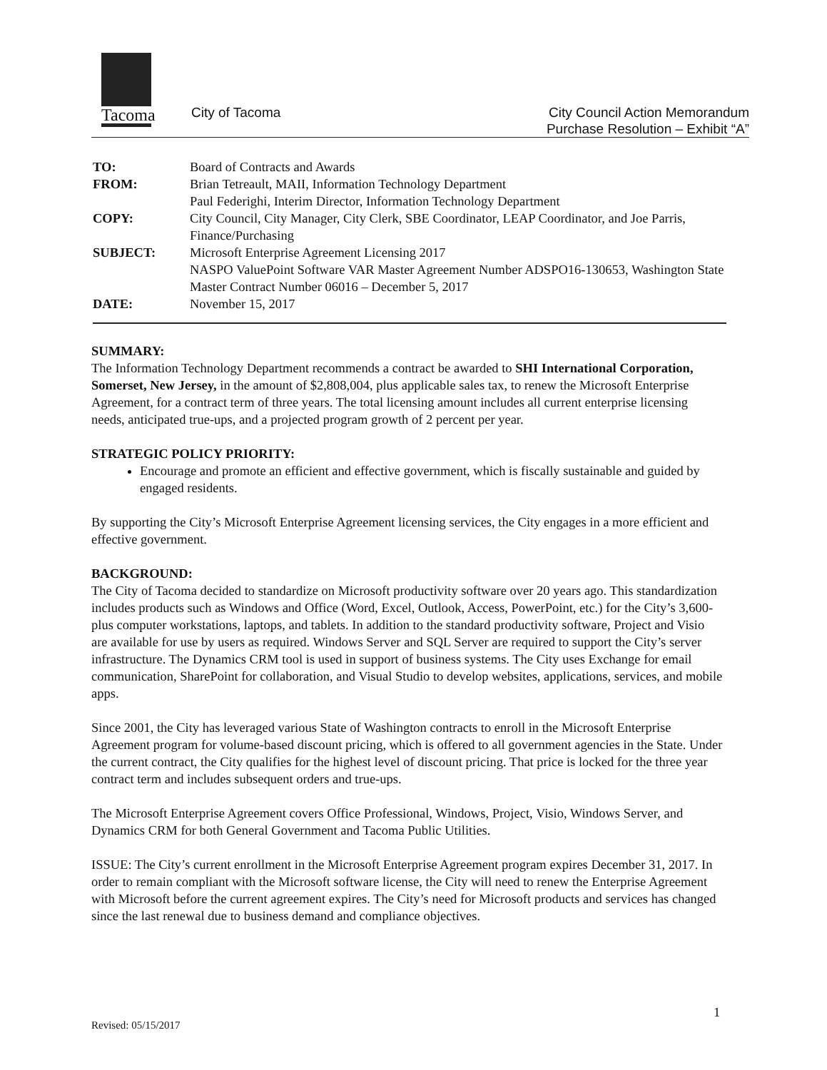Tacoma
City of Tacoma
City Council Action Memorandum
Purchase Resolution – Exhibit “A”
TO: Board of Contracts and Awards
FROM: Brian Tetreault, MAII, Information Technology Department
Paul Federighi, Interim Director, Information Technology Department
COPY: City Council, City Manager, City Clerk, SBE Coordinator, LEAP Coordinator, and Joe Parris, Finance/Purchasing
SUBJECT: Microsoft Enterprise Agreement Licensing 2017
NASPO ValuePoint Software VAR Master Agreement Number ADSPO16-130653, Washington State Master Contract Number 06016 – December 5, 2017
DATE: November 15, 2017
SUMMARY:
The Information Technology Department recommends a contract be awarded to SHI International Corporation, Somerset, New Jersey, in the amount of $2,808,004, plus applicable sales tax, to renew the Microsoft Enterprise Agreement, for a contract term of three years. The total licensing amount includes all current enterprise licensing needs, anticipated true-ups, and a projected program growth of 2 percent per year.
STRATEGIC POLICY PRIORITY:
Encourage and promote an efficient and effective government, which is fiscally sustainable and guided by engaged residents.
By supporting the City’s Microsoft Enterprise Agreement licensing services, the City engages in a more efficient and effective government.
BACKGROUND:
The City of Tacoma decided to standardize on Microsoft productivity software over 20 years ago. This standardization includes products such as Windows and Office (Word, Excel, Outlook, Access, PowerPoint, etc.) for the City’s 3,600-plus computer workstations, laptops, and tablets. In addition to the standard productivity software, Project and Visio are available for use by users as required. Windows Server and SQL Server are required to support the City’s server infrastructure. The Dynamics CRM tool is used in support of business systems. The City uses Exchange for email communication, SharePoint for collaboration, and Visual Studio to develop websites, applications, services, and mobile apps.
Since 2001, the City has leveraged various State of Washington contracts to enroll in the Microsoft Enterprise Agreement program for volume-based discount pricing, which is offered to all government agencies in the State. Under the current contract, the City qualifies for the highest level of discount pricing. That price is locked for the three year contract term and includes subsequent orders and true-ups.
The Microsoft Enterprise Agreement covers Office Professional, Windows, Project, Visio, Windows Server, and Dynamics CRM for both General Government and Tacoma Public Utilities.
ISSUE: The City’s current enrollment in the Microsoft Enterprise Agreement program expires December 31, 2017. In order to remain compliant with the Microsoft software license, the City will need to renew the Enterprise Agreement with Microsoft before the current agreement expires. The City’s need for Microsoft products and services has changed since the last renewal due to business demand and compliance objectives.
1
Revised: 05/15/2017